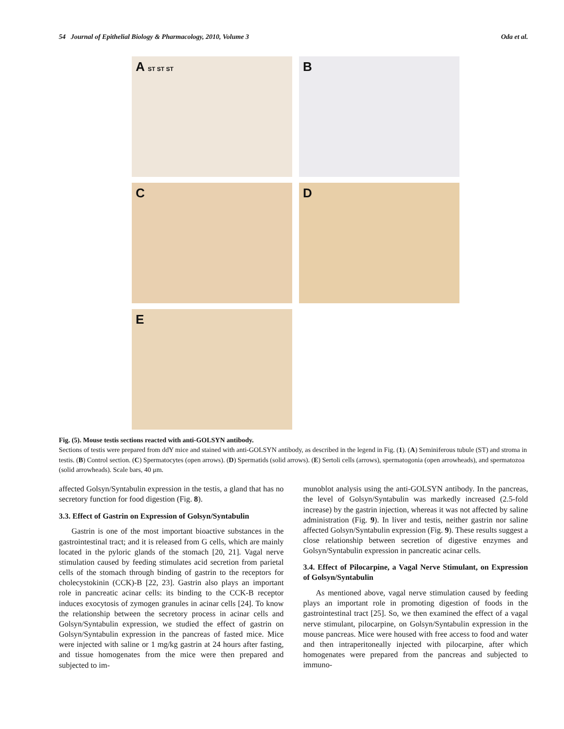54 Journal of Epithelial Biology & Pharmacology, 2010, Volume 3 Oda et al.
A ST ST ST
B
C
D
E
Fig. (5). Mouse testis sections reacted with anti-GOLSYN antibody.
Sections of testis were prepared from ddY mice and stained with anti-GOLSYN antibody, as described in the legend in Fig. (1). (A) Seminiferous tubule (ST) and stroma in testis. (B) Control section. (C) Spermatocytes (open arrows). (D) Spermatids (solid arrows). (E) Sertoli cells (arrows), spermatogonia (open arrowheads), and spermatozoa (solid arrowheads). Scale bars, 40 μm.
affected Golsyn/Syntabulin expression in the testis, a gland that has no secretory function for food digestion (Fig. 8).
3.3. Effect of Gastrin on Expression of Golsyn/Syntabulin
Gastrin is one of the most important bioactive substances in the gastrointestinal tract; and it is released from G cells, which are mainly located in the pyloric glands of the stomach [20, 21]. Vagal nerve stimulation caused by feeding stimulates acid secretion from parietal cells of the stomach through binding of gastrin to the receptors for cholecystokinin (CCK)-B [22, 23]. Gastrin also plays an important role in pancreatic acinar cells: its binding to the CCK-B receptor induces exocytosis of zymogen granules in acinar cells [24]. To know the relationship between the secretory process in acinar cells and Golsyn/Syntabulin expression, we studied the effect of gastrin on Golsyn/Syntabulin expression in the pancreas of fasted mice. Mice were injected with saline or 1 mg/kg gastrin at 24 hours after fasting, and tissue homogenates from the mice were then prepared and subjected to im-
munoblot analysis using the anti-GOLSYN antibody. In the pancreas, the level of Golsyn/Syntabulin was markedly increased (2.5-fold increase) by the gastrin injection, whereas it was not affected by saline administration (Fig. 9). In liver and testis, neither gastrin nor saline affected Golsyn/Syntabulin expression (Fig. 9). These results suggest a close relationship between secretion of digestive enzymes and Golsyn/Syntabulin expression in pancreatic acinar cells.
3.4. Effect of Pilocarpine, a Vagal Nerve Stimulant, on Expression of Golsyn/Syntabulin
As mentioned above, vagal nerve stimulation caused by feeding plays an important role in promoting digestion of foods in the gastrointestinal tract [25]. So, we then examined the effect of a vagal nerve stimulant, pilocarpine, on Golsyn/Syntabulin expression in the mouse pancreas. Mice were housed with free access to food and water and then intraperitoneally injected with pilocarpine, after which homogenates were prepared from the pancreas and subjected to immuno-